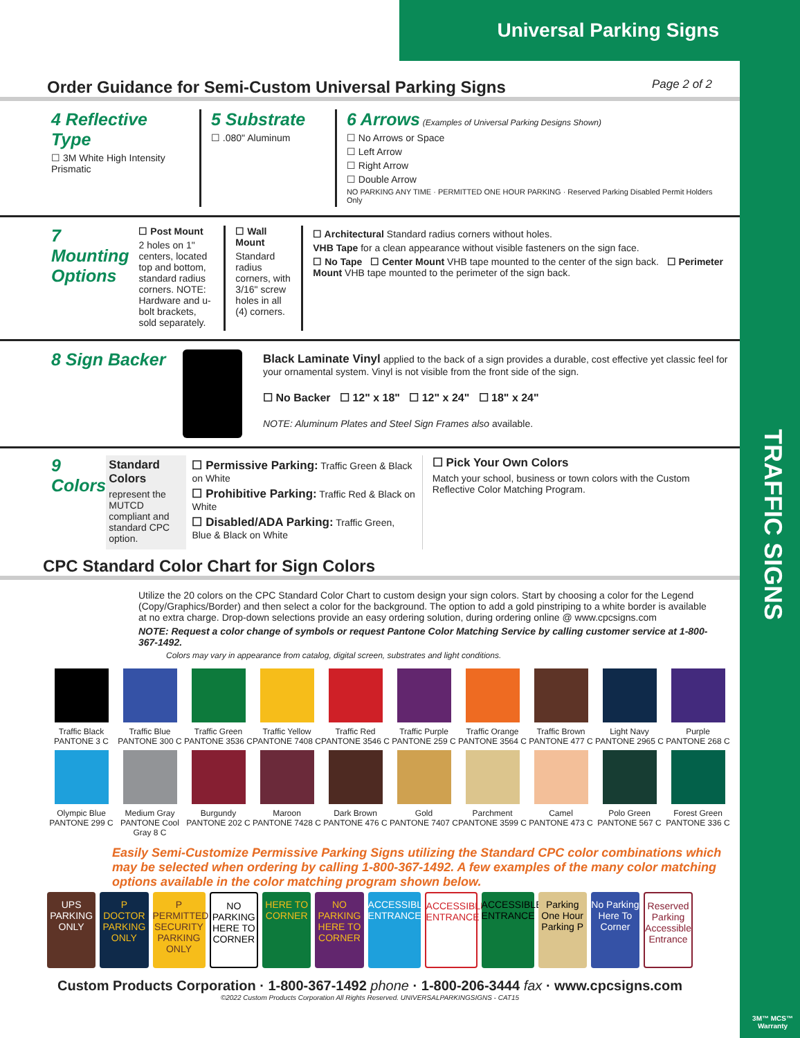TRAFFIC SIGNS
Universal Parking Signs
Order Guidance for Semi-Custom Universal Parking Signs Page 2 of 2
4 Reflective Type
☐ 3M White High Intensity Prismatic
5 Substrate
☐ .080" Aluminum
6 Arrows (Examples of Universal Parking Designs Shown)
☐ No Arrows or Space
☐ Left Arrow
☐ Right Arrow
☐ Double Arrow
NO PARKING ANY TIME · PERMITTED ONE HOUR PARKING · Reserved Parking Disabled Permit Holders Only
7 Mounting Options
☐ Post Mount
2 holes on 1" centers, located top and bottom, standard radius corners. NOTE: Hardware and u-bolt brackets, sold separately.
☐ Wall Mount
Standard radius corners, with 3/16" screw holes in all (4) corners.
☐ Architectural Standard radius corners without holes.
VHB Tape for a clean appearance without visible fasteners on the sign face.
☐ No Tape ☐ Center Mount VHB tape mounted to the center of the sign back. ☐ Perimeter Mount VHB tape mounted to the perimeter of the sign back.
8 Sign Backer
Black Laminate Vinyl applied to the back of a sign provides a durable, cost effective yet classic feel for your ornamental system. Vinyl is not visible from the front side of the sign.
☐ No Backer ☐ 12" x 18" ☐ 12" x 24" ☐ 18" x 24"
NOTE: Aluminum Plates and Steel Sign Frames also available.
9 Colors
Standard Colors
represent the MUTCD compliant and standard CPC option.
☐ Permissive Parking: Traffic Green & Black on White
☐ Prohibitive Parking: Traffic Red & Black on White
☐ Disabled/ADA Parking: Traffic Green, Blue & Black on White
☐ Pick Your Own Colors
Match your school, business or town colors with the Custom Reflective Color Matching Program.
CPC Standard Color Chart for Sign Colors
Utilize the 20 colors on the CPC Standard Color Chart to custom design your sign colors. Start by choosing a color for the Legend (Copy/Graphics/Border) and then select a color for the background. The option to add a gold pinstriping to a white border is available at no extra charge. Drop-down selections provide an easy ordering solution, during ordering online @ www.cpcsigns.com
NOTE: Request a color change of symbols or request Pantone Color Matching Service by calling customer service at 1-800-367-1492.
Colors may vary in appearance from catalog, digital screen, substrates and light conditions.
Traffic Black
PANTONE 3 C
Traffic Blue
PANTONE 300 C
Traffic Green
PANTONE 3536 C
Traffic Yellow
PANTONE 7408 C
Traffic Red
PANTONE 3546 C
Traffic Purple
PANTONE 259 C
Traffic Orange
PANTONE 3564 C
Traffic Brown
PANTONE 477 C
Light Navy
PANTONE 2965 C
Purple
PANTONE 268 C
Olympic Blue
PANTONE 299 C
Medium Gray
PANTONE Cool Gray 8 C
Burgundy
PANTONE 202 C
Maroon
PANTONE 7428 C
Dark Brown
PANTONE 476 C
Gold
PANTONE 7407 C
Parchment
PANTONE 3599 C
Camel
PANTONE 473 C
Polo Green
PANTONE 567 C
Forest Green
PANTONE 336 C
Easily Semi-Customize Permissive Parking Signs utilizing the Standard CPC color combinations which may be selected when ordering by calling 1-800-367-1492. A few examples of the many color matching options available in the color matching program shown below.
UPS PARKING ONLY
P DOCTOR PARKING ONLY
P PERMITTED SECURITY PARKING ONLY
NO PARKING HERE TO CORNER
HERE TO CORNER
NO PARKING HERE TO CORNER
ACCESSIBLE ENTRANCE
ACCESSIBLE ENTRANCE
ACCESSIBLE ENTRANCE
Parking One Hour Parking P
No Parking Here To Corner
Reserved Parking Accessible Entrance
Custom Products Corporation · 1-800-367-1492 phone · 1-800-206-3444 fax · www.cpcsigns.com
©2022 Custom Products Corporation All Rights Reserved. UNIVERSALPARKINGSIGNS - CAT15
3M™ MCS™
Warranty